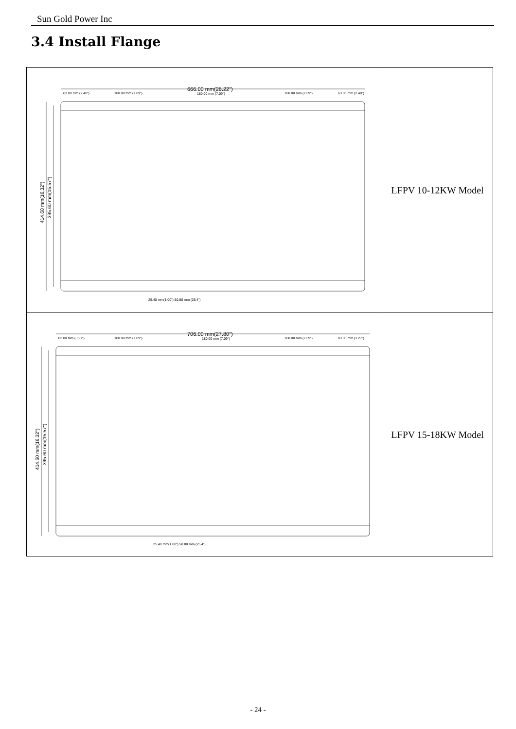Sun Gold Power Inc
3.4 Install Flange
| 666.00 mm(26.22") 63.00 mm (2.48") 180.00 mm (7.09") 180.00 mm (7.09") 180.00 mm (7.09") 63.00 mm (2.48") 414.60 mm(16.32") 395.60 mm(15.57") 25.40 mm(1.00") 50.80 mm (25.4") | LFPV 10-12KW Model |
| 706.00 mm(27.80") 83.00 mm (3.27") 180.00 mm (7.09") 180.00 mm (7.09") 180.00 mm (7.09") 83.00 mm (3.27") 414.60 mm(16.32") 395.60 mm(15.57") 25.40 mm(1.00") 50.80 mm (25.4") | LFPV 15-18KW Model |
- 24 -